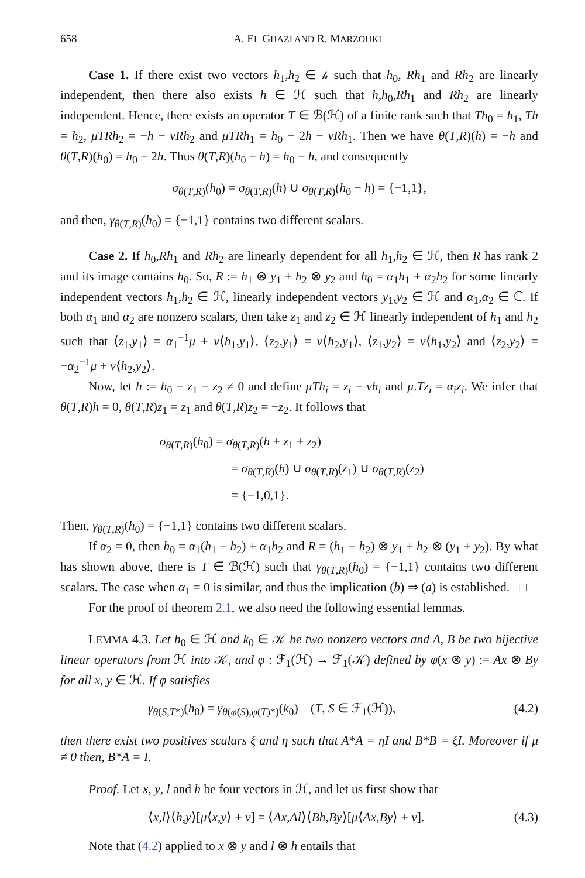658 A. EL GHAZI AND R. MARZOUKI
Case 1. If there exist two vectors h<sub>1</sub>,h<sub>2</sub> ∈ 𝒽 such that h<sub>0</sub>, Rh<sub>1</sub> and Rh<sub>2</sub> are linearly independent, then there also exists h ∈ ℋ such that h,h<sub>0</sub>,Rh<sub>1</sub> and Rh<sub>2</sub> are linearly independent. Hence, there exists an operator T ∈ ℬ(ℋ) of a finite rank such that Th<sub>0</sub> = h<sub>1</sub>, Th = h<sub>2</sub>, μTRh<sub>2</sub> = −h − νRh<sub>2</sub> and μTRh<sub>1</sub> = h<sub>0</sub> − 2h − νRh<sub>1</sub>. Then we have θ(T,R)(h) = −h and θ(T,R)(h<sub>0</sub>) = h<sub>0</sub> − 2h. Thus θ(T,R)(h<sub>0</sub> − h) = h<sub>0</sub> − h, and consequently
σ<sub>θ(T,R)</sub>(h<sub>0</sub>) = σ<sub>θ(T,R)</sub>(h) ∪ σ<sub>θ(T,R)</sub>(h<sub>0</sub> − h) = {−1,1},
and then, γ<sub>θ(T,R)</sub>(h<sub>0</sub>) = {−1,1} contains two different scalars.
Case 2. If h<sub>0</sub>,Rh<sub>1</sub> and Rh<sub>2</sub> are linearly dependent for all h<sub>1</sub>,h<sub>2</sub> ∈ ℋ, then R has rank 2 and its image contains h<sub>0</sub>. So, R := h<sub>1</sub> ⊗ y<sub>1</sub> + h<sub>2</sub> ⊗ y<sub>2</sub> and h<sub>0</sub> = α<sub>1</sub>h<sub>1</sub> + α<sub>2</sub>h<sub>2</sub> for some linearly independent vectors h<sub>1</sub>,h<sub>2</sub> ∈ ℋ, linearly independent vectors y<sub>1</sub>,y<sub>2</sub> ∈ ℋ and α<sub>1</sub>,α<sub>2</sub> ∈ ℂ. If both α<sub>1</sub> and α<sub>2</sub> are nonzero scalars, then take z<sub>1</sub> and z<sub>2</sub> ∈ ℋ linearly independent of h<sub>1</sub> and h<sub>2</sub> such that ⟨z<sub>1</sub>,y<sub>1</sub>⟩ = α<sub>1</sub><sup>−1</sup>μ + ν⟨h<sub>1</sub>,y<sub>1</sub>⟩, ⟨z<sub>2</sub>,y<sub>1</sub>⟩ = ν⟨h<sub>2</sub>,y<sub>1</sub>⟩, ⟨z<sub>1</sub>,y<sub>2</sub>⟩ = ν⟨h<sub>1</sub>,y<sub>2</sub>⟩ and ⟨z<sub>2</sub>,y<sub>2</sub>⟩ = −α<sub>2</sub><sup>−1</sup>μ + ν⟨h<sub>2</sub>,y<sub>2</sub>⟩.
Now, let h := h<sub>0</sub> − z<sub>1</sub> − z<sub>2</sub> ≠ 0 and define μTh<sub>i</sub> = z<sub>i</sub> − νh<sub>i</sub> and μ.Tz<sub>i</sub> = α<sub>i</sub>z<sub>i</sub>. We infer that θ(T,R)h = 0, θ(T,R)z<sub>1</sub> = z<sub>1</sub> and θ(T,R)z<sub>2</sub> = −z<sub>2</sub>. It follows that
σ<sub>θ(T,R)</sub>(h<sub>0</sub>) = σ<sub>θ(T,R)</sub>(h + z<sub>1</sub> + z<sub>2</sub>)
= σ<sub>θ(T,R)</sub>(h) ∪ σ<sub>θ(T,R)</sub>(z<sub>1</sub>) ∪ σ<sub>θ(T,R)</sub>(z<sub>2</sub>)
= {−1,0,1}.
Then, γ<sub>θ(T,R)</sub>(h<sub>0</sub>) = {−1,1} contains two different scalars.
If α<sub>2</sub> = 0, then h<sub>0</sub> = α<sub>1</sub>(h<sub>1</sub> − h<sub>2</sub>) + α<sub>1</sub>h<sub>2</sub> and R = (h<sub>1</sub> − h<sub>2</sub>) ⊗ y<sub>1</sub> + h<sub>2</sub> ⊗ (y<sub>1</sub> + y<sub>2</sub>). By what has shown above, there is T ∈ ℬ(ℋ) such that γ<sub>θ(T,R)</sub>(h<sub>0</sub>) = {−1,1} contains two different scalars. The case when α<sub>1</sub> = 0 is similar, and thus the implication (b) ⇒ (a) is established. □
For the proof of theorem 2.1, we also need the following essential lemmas.
LEMMA 4.3. Let h<sub>0</sub> ∈ ℋ and k<sub>0</sub> ∈ 𝒦 be two nonzero vectors and A, B be two bijective linear operators from ℋ into 𝒦, and φ : ℱ<sub>1</sub>(ℋ) → ℱ<sub>1</sub>(𝒦) defined by φ(x ⊗ y) := Ax ⊗ By for all x, y ∈ ℋ. If φ satisfies
γ<sub>θ(S,T*)</sub>(h<sub>0</sub>) = γ<sub>θ(φ(S),φ(T)*)</sub>(k<sub>0</sub>) (T, S ∈ ℱ<sub>1</sub>(ℋ)), (4.2)
then there exist two positives scalars ξ and η such that A*A = ηI and B*B = ξI. Moreover if μ ≠ 0 then, B*A = I.
Proof. Let x, y, l and h be four vectors in ℋ, and let us first show that
⟨x,l⟩⟨h,y⟩[μ⟨x,y⟩ + ν] = ⟨Ax,Al⟩⟨Bh,By⟩[μ⟨Ax,By⟩ + ν]. (4.3)
Note that (4.2) applied to x ⊗ y and l ⊗ h entails that